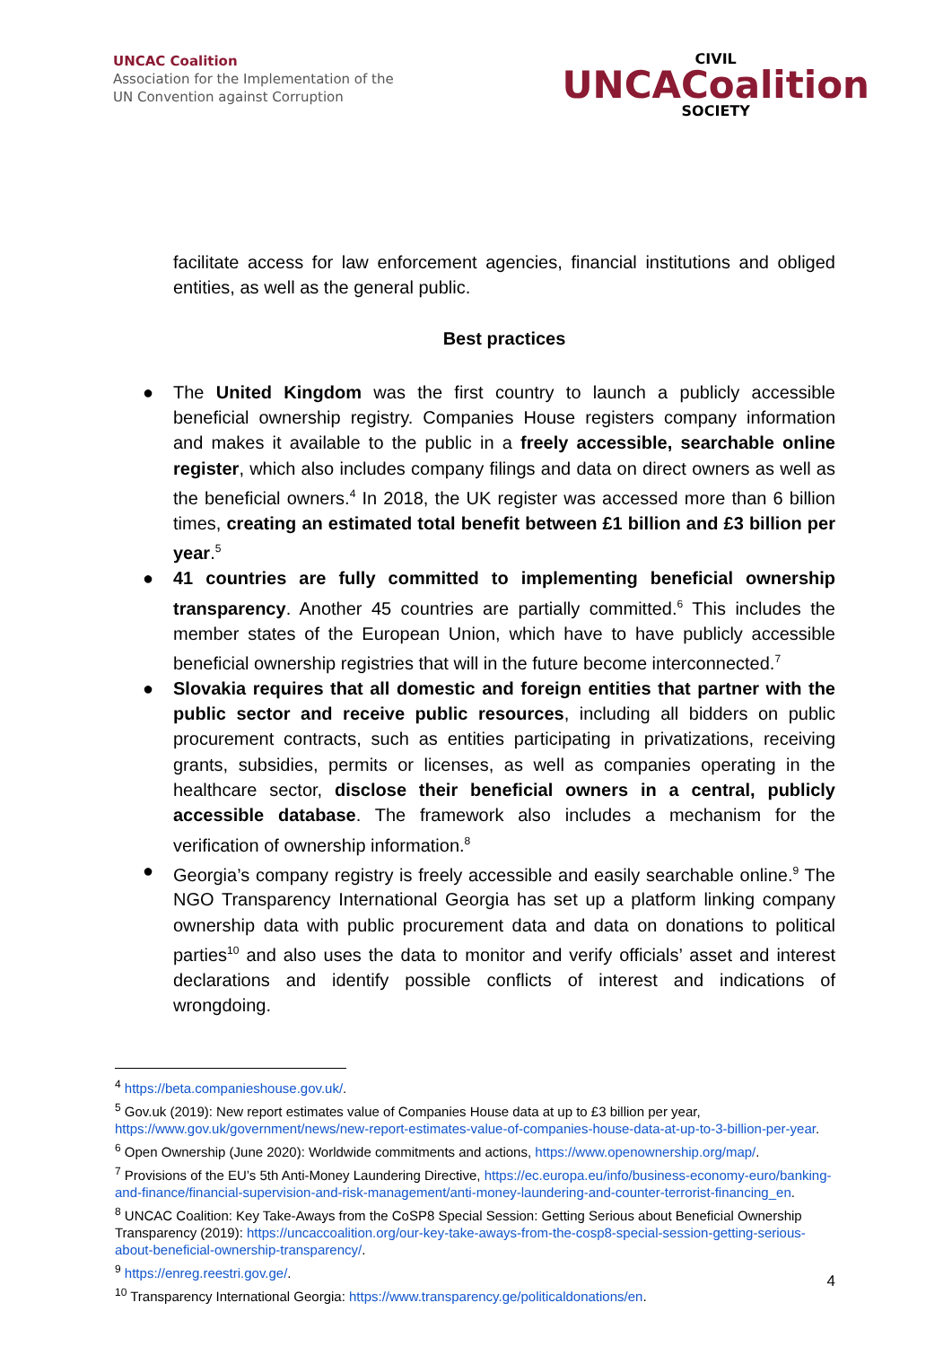UNCAC Coalition
Association for the Implementation of the
UN Convention against Corruption
CIVIL
UNCACoalition
SOCIETY
facilitate access for law enforcement agencies, financial institutions and obliged entities, as well as the general public.
Best practices
● The United Kingdom was the first country to launch a publicly accessible beneficial ownership registry. Companies House registers company information and makes it available to the public in a freely accessible, searchable online register, which also includes company filings and data on direct owners as well as the beneficial owners.<sup>4</sup> In 2018, the UK register was accessed more than 6 billion times, creating an estimated total benefit between £1 billion and £3 billion per year.<sup>5</sup>
● 41 countries are fully committed to implementing beneficial ownership transparency. Another 45 countries are partially committed.<sup>6</sup> This includes the member states of the European Union, which have to have publicly accessible beneficial ownership registries that will in the future become interconnected.<sup>7</sup>
● Slovakia requires that all domestic and foreign entities that partner with the public sector and receive public resources, including all bidders on public procurement contracts, such as entities participating in privatizations, receiving grants, subsidies, permits or licenses, as well as companies operating in the healthcare sector, disclose their beneficial owners in a central, publicly accessible database. The framework also includes a mechanism for the verification of ownership information.<sup>8</sup>
● Georgia’s company registry is freely accessible and easily searchable online.<sup>9</sup> The NGO Transparency International Georgia has set up a platform linking company ownership data with public procurement data and data on donations to political parties<sup>10</sup> and also uses the data to monitor and verify officials’ asset and interest declarations and identify possible conflicts of interest and indications of wrongdoing.
<sup>4</sup> https://beta.companieshouse.gov.uk/.
<sup>5</sup> Gov.uk (2019): New report estimates value of Companies House data at up to £3 billion per year, https://www.gov.uk/government/news/new-report-estimates-value-of-companies-house-data-at-up-to-3-billion-per-year.
<sup>6</sup> Open Ownership (June 2020): Worldwide commitments and actions, https://www.openownership.org/map/.
<sup>7</sup> Provisions of the EU’s 5th Anti-Money Laundering Directive, https://ec.europa.eu/info/business-economy-euro/banking-and-finance/financial-supervision-and-risk-management/anti-money-laundering-and-counter-terrorist-financing_en.
<sup>8</sup> UNCAC Coalition: Key Take-Aways from the CoSP8 Special Session: Getting Serious about Beneficial Ownership Transparency (2019): https://uncaccoalition.org/our-key-take-aways-from-the-cosp8-special-session-getting-serious-about-beneficial-ownership-transparency/.
<sup>9</sup> https://enreg.reestri.gov.ge/.
<sup>10</sup> Transparency International Georgia: https://www.transparency.ge/politicaldonations/en.
4